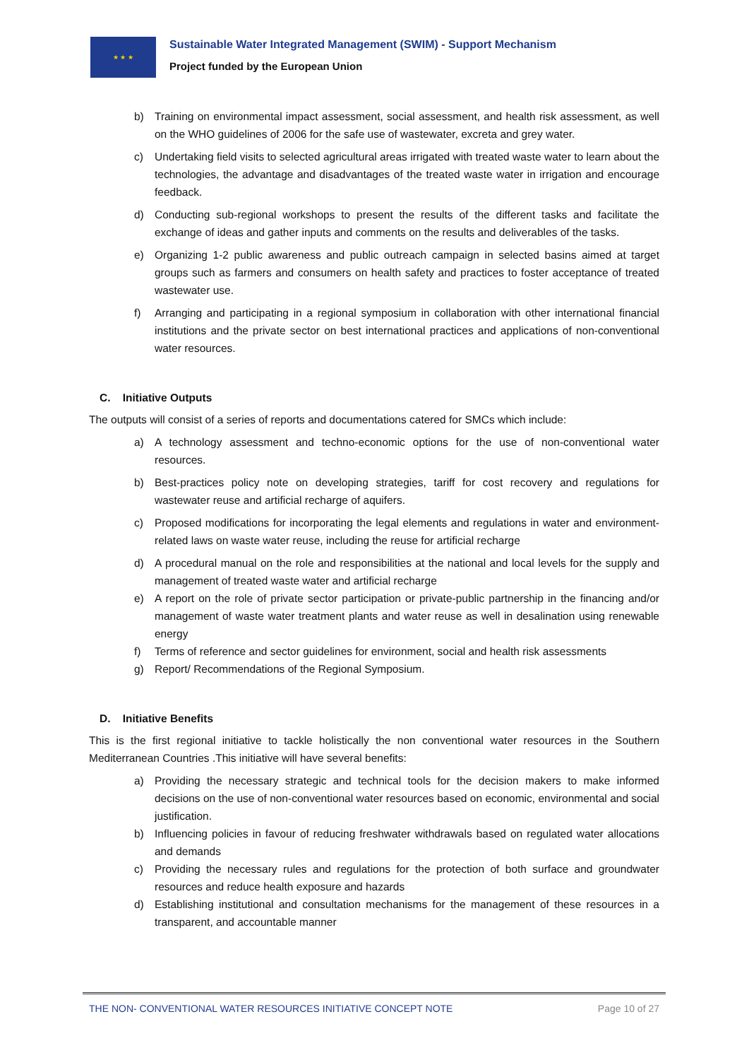★ ★ ★
Sustainable Water Integrated Management (SWIM) - Support Mechanism
Project funded by the European Union
b) Training on environmental impact assessment, social assessment, and health risk assessment, as well on the WHO guidelines of 2006 for the safe use of wastewater, excreta and grey water.
c) Undertaking field visits to selected agricultural areas irrigated with treated waste water to learn about the technologies, the advantage and disadvantages of the treated waste water in irrigation and encourage feedback.
d) Conducting sub-regional workshops to present the results of the different tasks and facilitate the exchange of ideas and gather inputs and comments on the results and deliverables of the tasks.
e) Organizing 1-2 public awareness and public outreach campaign in selected basins aimed at target groups such as farmers and consumers on health safety and practices to foster acceptance of treated wastewater use.
f) Arranging and participating in a regional symposium in collaboration with other international financial institutions and the private sector on best international practices and applications of non-conventional water resources.
C. Initiative Outputs
The outputs will consist of a series of reports and documentations catered for SMCs which include:
a) A technology assessment and techno-economic options for the use of non-conventional water resources.
b) Best-practices policy note on developing strategies, tariff for cost recovery and regulations for wastewater reuse and artificial recharge of aquifers.
c) Proposed modifications for incorporating the legal elements and regulations in water and environment-related laws on waste water reuse, including the reuse for artificial recharge
d) A procedural manual on the role and responsibilities at the national and local levels for the supply and management of treated waste water and artificial recharge
e) A report on the role of private sector participation or private-public partnership in the financing and/or management of waste water treatment plants and water reuse as well in desalination using renewable energy
f) Terms of reference and sector guidelines for environment, social and health risk assessments
g) Report/ Recommendations of the Regional Symposium.
D. Initiative Benefits
This is the first regional initiative to tackle holistically the non conventional water resources in the Southern Mediterranean Countries .This initiative will have several benefits:
a) Providing the necessary strategic and technical tools for the decision makers to make informed decisions on the use of non-conventional water resources based on economic, environmental and social justification.
b) Influencing policies in favour of reducing freshwater withdrawals based on regulated water allocations and demands
c) Providing the necessary rules and regulations for the protection of both surface and groundwater resources and reduce health exposure and hazards
d) Establishing institutional and consultation mechanisms for the management of these resources in a transparent, and accountable manner
THE NON- CONVENTIONAL WATER RESOURCES INITIATIVE CONCEPT NOTE Page 10 of 27